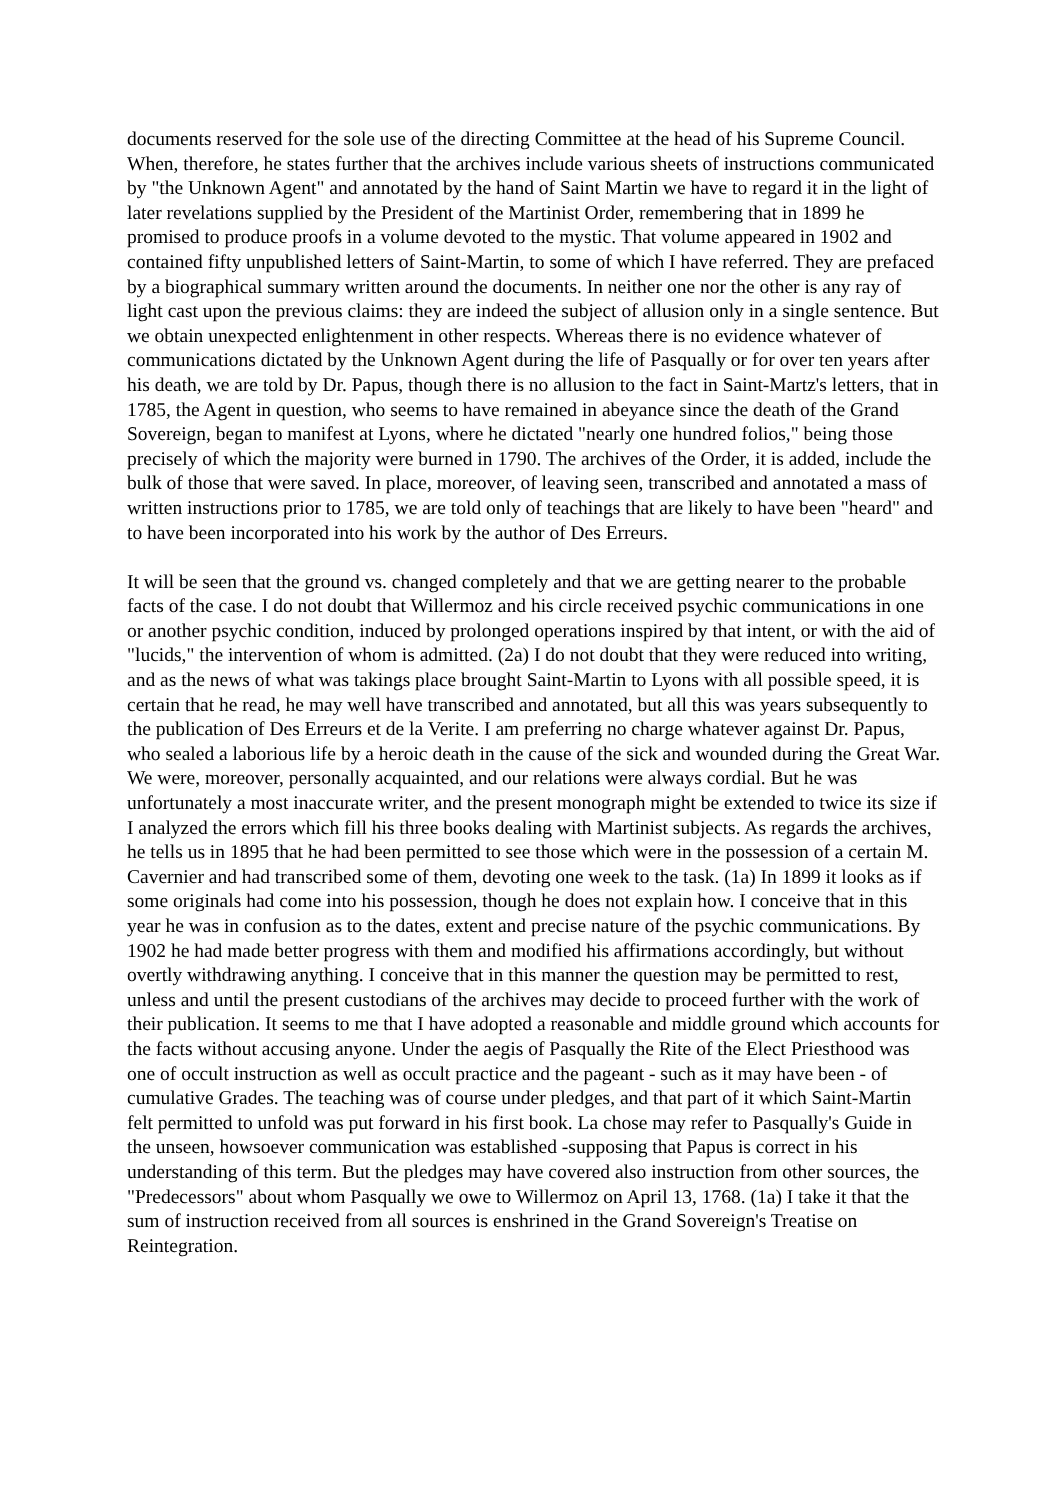documents reserved for the sole use of the directing Committee at the head of his Supreme Council. When, therefore, he states further that the archives include various sheets of instructions communicated by "the Unknown Agent" and annotated by the hand of Saint Martin we have to regard it in the light of later revelations supplied by the President of the Martinist Order, remembering that in 1899 he promised to produce proofs in a volume devoted to the mystic. That volume appeared in 1902 and contained fifty unpublished letters of Saint-Martin, to some of which I have referred. They are prefaced by a biographical summary written around the documents. In neither one nor the other is any ray of light cast upon the previous claims: they are indeed the subject of allusion only in a single sentence. But we obtain unexpected enlightenment in other respects. Whereas there is no evidence whatever of communications dictated by the Unknown Agent during the life of Pasqually or for over ten years after his death, we are told by Dr. Papus, though there is no allusion to the fact in Saint-Martz's letters, that in 1785, the Agent in question, who seems to have remained in abeyance since the death of the Grand Sovereign, began to manifest at Lyons, where he dictated "nearly one hundred folios," being those precisely of which the majority were burned in 1790. The archives of the Order, it is added, include the bulk of those that were saved. In place, moreover, of leaving seen, transcribed and annotated a mass of written instructions prior to 1785, we are told only of teachings that are likely to have been "heard" and to have been incorporated into his work by the author of Des Erreurs.
It will be seen that the ground vs. changed completely and that we are getting nearer to the probable facts of the case. I do not doubt that Willermoz and his circle received psychic communications in one or another psychic condition, induced by prolonged operations inspired by that intent, or with the aid of "lucids," the intervention of whom is admitted. (2a) I do not doubt that they were reduced into writing, and as the news of what was takings place brought Saint-Martin to Lyons with all possible speed, it is certain that he read, he may well have transcribed and annotated, but all this was years subsequently to the publication of Des Erreurs et de la Verite. I am preferring no charge whatever against Dr. Papus, who sealed a laborious life by a heroic death in the cause of the sick and wounded during the Great War. We were, moreover, personally acquainted, and our relations were always cordial. But he was unfortunately a most inaccurate writer, and the present monograph might be extended to twice its size if I analyzed the errors which fill his three books dealing with Martinist subjects. As regards the archives, he tells us in 1895 that he had been permitted to see those which were in the possession of a certain M. Cavernier and had transcribed some of them, devoting one week to the task. (1a) In 1899 it looks as if some originals had come into his possession, though he does not explain how. I conceive that in this year he was in confusion as to the dates, extent and precise nature of the psychic communications. By 1902 he had made better progress with them and modified his affirmations accordingly, but without overtly withdrawing anything. I conceive that in this manner the question may be permitted to rest, unless and until the present custodians of the archives may decide to proceed further with the work of their publication. It seems to me that I have adopted a reasonable and middle ground which accounts for the facts without accusing anyone. Under the aegis of Pasqually the Rite of the Elect Priesthood was one of occult instruction as well as occult practice and the pageant - such as it may have been - of cumulative Grades. The teaching was of course under pledges, and that part of it which Saint-Martin felt permitted to unfold was put forward in his first book. La chose may refer to Pasqually's Guide in the unseen, howsoever communication was established -supposing that Papus is correct in his understanding of this term. But the pledges may have covered also instruction from other sources, the "Predecessors" about whom Pasqually we owe to Willermoz on April 13, 1768. (1a) I take it that the sum of instruction received from all sources is enshrined in the Grand Sovereign's Treatise on Reintegration.